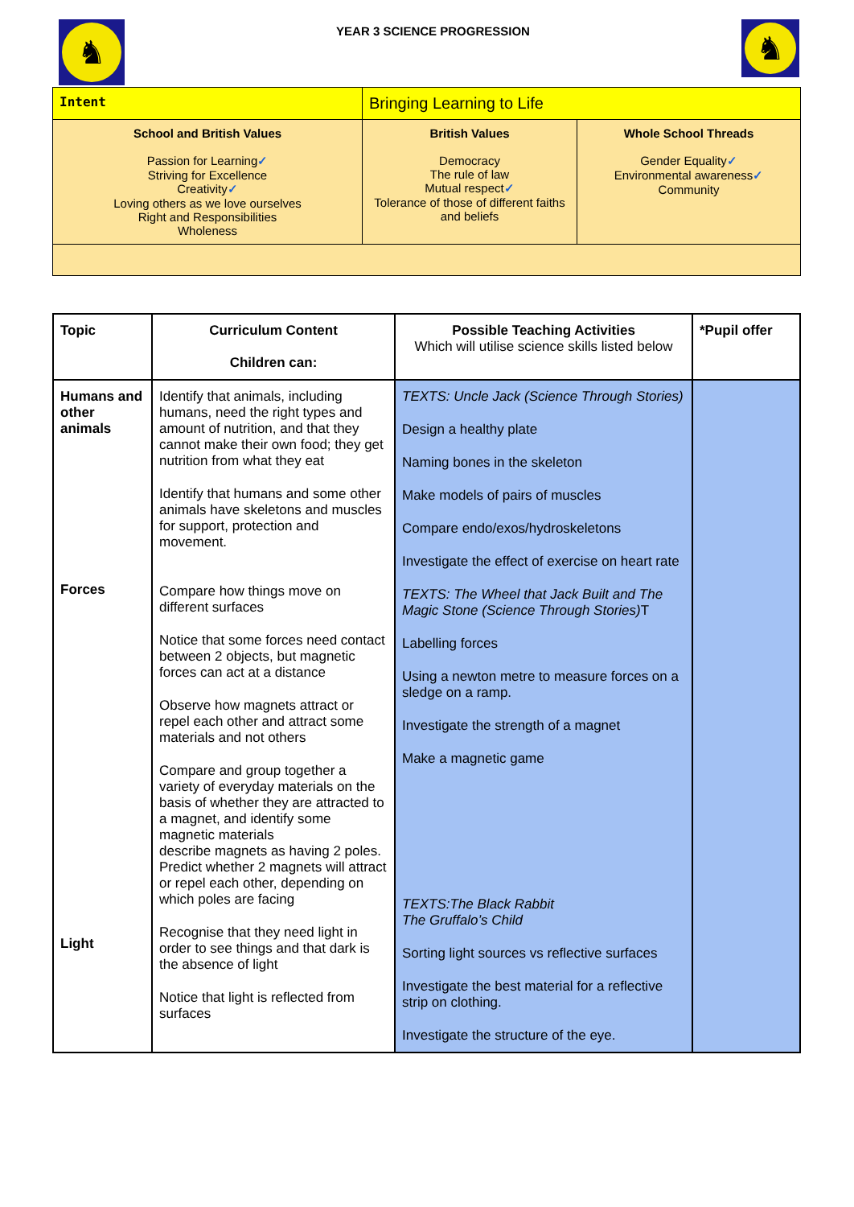♞
YEAR 3 SCIENCE PROGRESSION
♞
| Intent | Bringing Learning to Life | |
| School and British Values Passion for Learning ✓ Striving for Excellence Creativity ✓ Loving others as we love ourselves Right and Responsibilities Wholeness | British Values Democracy The rule of law Mutual respect ✓ Tolerance of those of different faiths and beliefs | Whole School Threads Gender Equality ✓ Environmental awareness ✓ Community |
| Topic | Curriculum Content Children can: | Possible Teaching Activities Which will utilise science skills listed below | *Pupil offer |
| --- | --- | --- | --- |
| Humans and other animals Forces Light | Identify that animals, including humans, need the right types and amount of nutrition, and that they cannot make their own food; they get nutrition from what they eat Identify that humans and some other animals have skeletons and muscles for support, protection and movement. Compare how things move on different surfaces Notice that some forces need contact between 2 objects, but magnetic forces can act at a distance Observe how magnets attract or repel each other and attract some materials and not others Compare and group together a variety of everyday materials on the basis of whether they are attracted to a magnet, and identify some magnetic materials describe magnets as having 2 poles. Predict whether 2 magnets will attract or repel each other, depending on which poles are facing Recognise that they need light in order to see things and that dark is the absence of light Notice that light is reflected from surfaces | TEXTS: Uncle Jack (Science Through Stories) Design a healthy plate Naming bones in the skeleton Make models of pairs of muscles Compare endo/exos/hydroskeletons Investigate the effect of exercise on heart rate TEXTS: The Wheel that Jack Built and The Magic Stone (Science Through Stories) T Labelling forces Using a newton metre to measure forces on a sledge on a ramp. Investigate the strength of a magnet Make a magnetic game TEXTS:The Black Rabbit The Gruffalo’s Child Sorting light sources vs reflective surfaces Investigate the best material for a reflective strip on clothing. Investigate the structure of the eye. | |